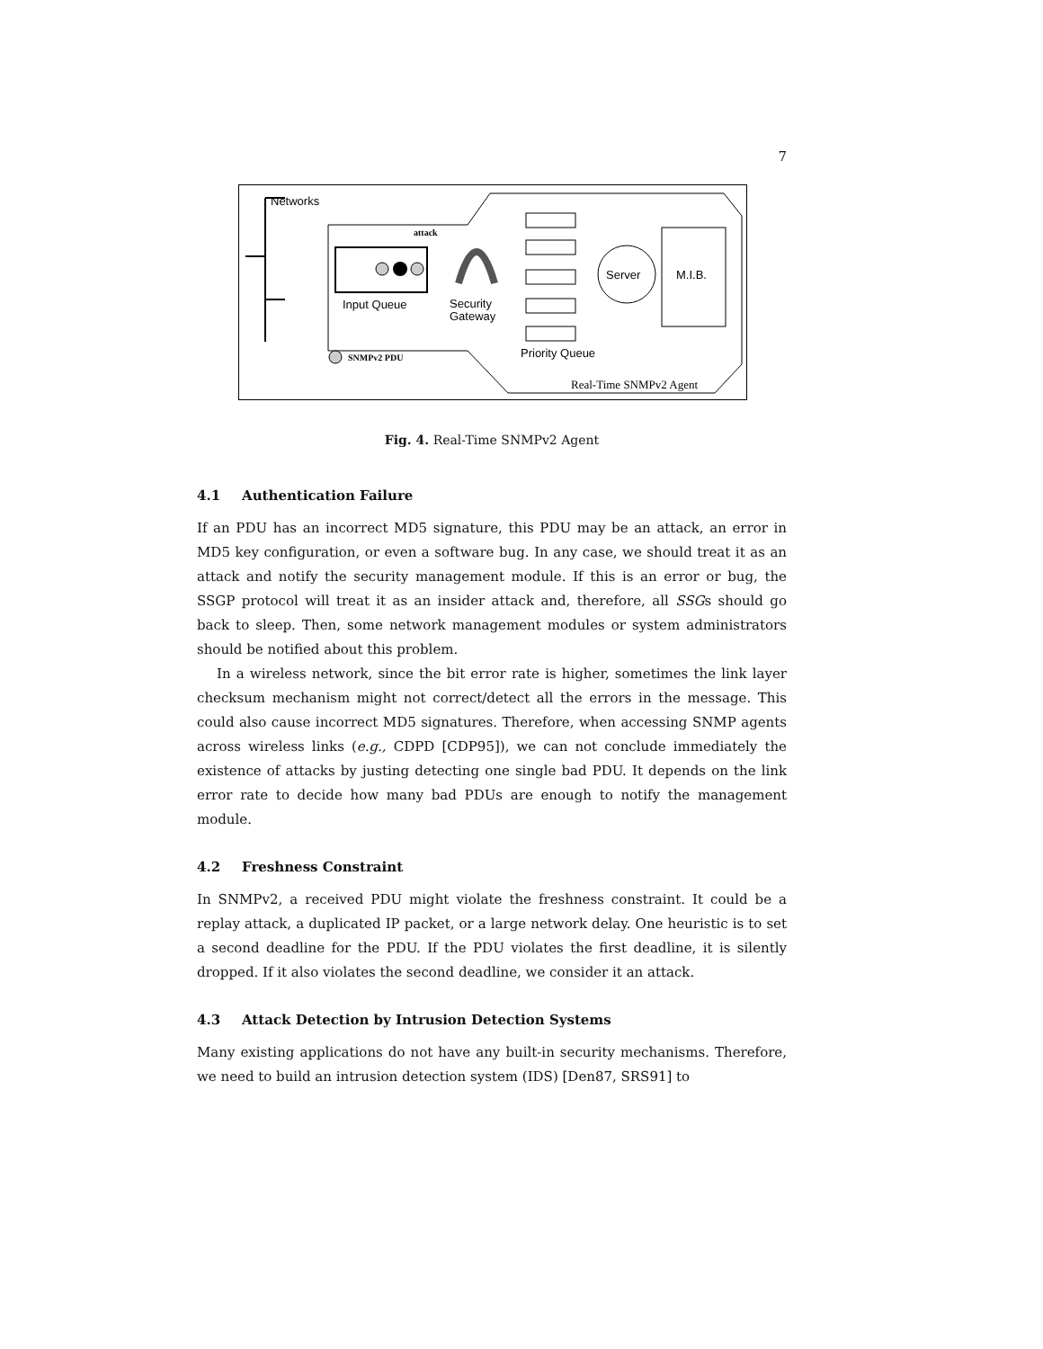7
Networks
attack
Input Queue
Security
Gateway
Server
M.I.B.
Priority Queue
SNMPv2 PDU
Real-Time SNMPv2 Agent
Fig. 4. Real-Time SNMPv2 Agent
4.1 Authentication Failure
If an PDU has an incorrect MD5 signature, this PDU may be an attack, an error in MD5 key configuration, or even a software bug. In any case, we should treat it as an attack and notify the security management module. If this is an error or bug, the SSGP protocol will treat it as an insider attack and, therefore, all SSGs should go back to sleep. Then, some network management modules or system administrators should be notified about this problem.
In a wireless network, since the bit error rate is higher, sometimes the link layer checksum mechanism might not correct/detect all the errors in the message. This could also cause incorrect MD5 signatures. Therefore, when accessing SNMP agents across wireless links (e.g., CDPD [CDP95]), we can not conclude immediately the existence of attacks by justing detecting one single bad PDU. It depends on the link error rate to decide how many bad PDUs are enough to notify the management module.
4.2 Freshness Constraint
In SNMPv2, a received PDU might violate the freshness constraint. It could be a replay attack, a duplicated IP packet, or a large network delay. One heuristic is to set a second deadline for the PDU. If the PDU violates the first deadline, it is silently dropped. If it also violates the second deadline, we consider it an attack.
4.3 Attack Detection by Intrusion Detection Systems
Many existing applications do not have any built-in security mechanisms. Therefore, we need to build an intrusion detection system (IDS) [Den87, SRS91] to